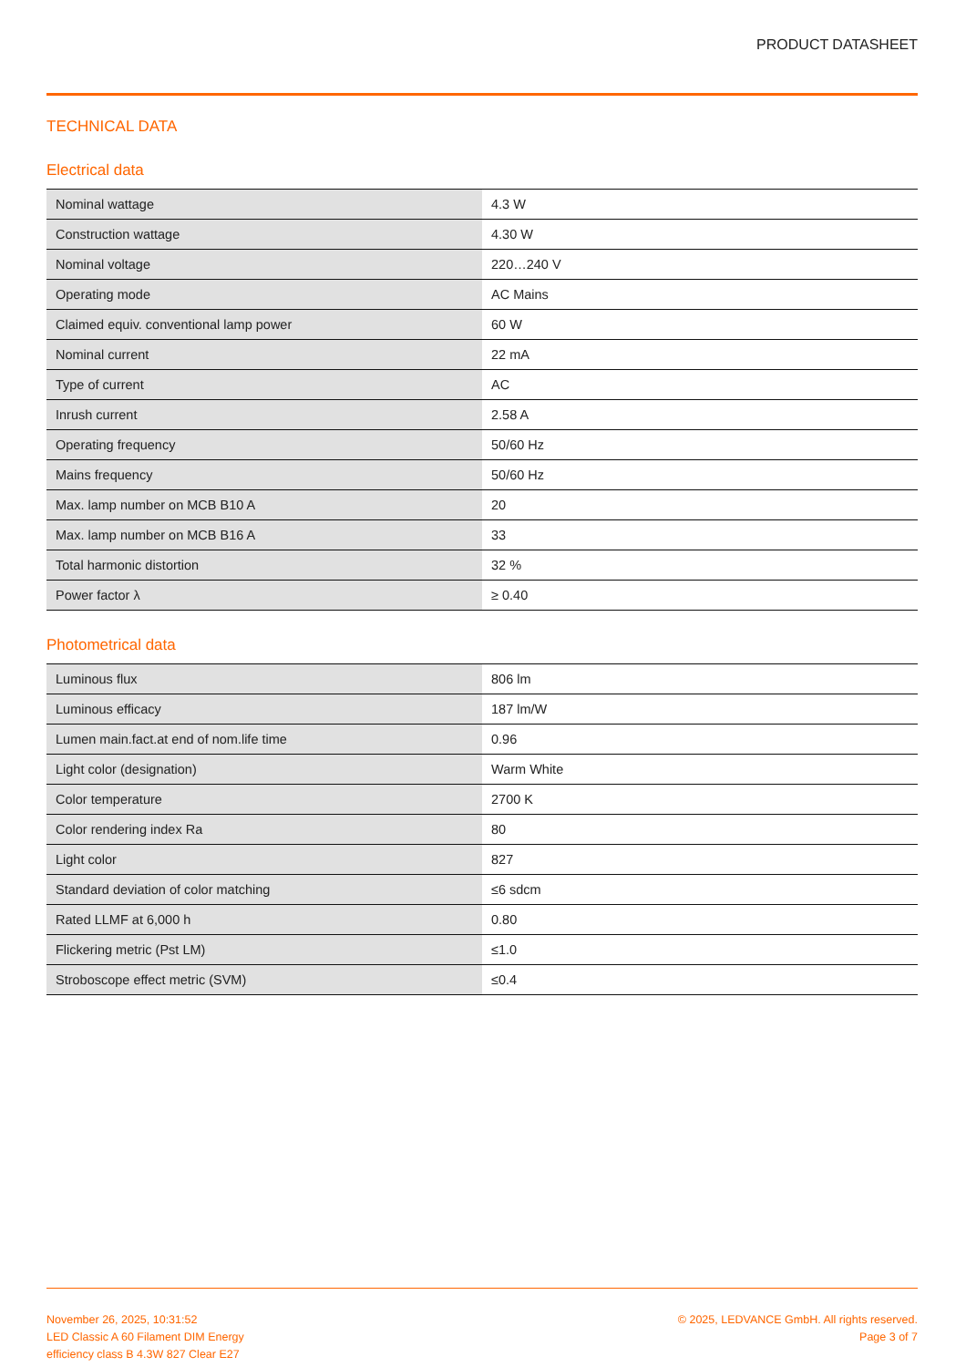PRODUCT DATASHEET
TECHNICAL DATA
Electrical data
| Nominal wattage | 4.3 W |
| Construction wattage | 4.30 W |
| Nominal voltage | 220…240 V |
| Operating mode | AC Mains |
| Claimed equiv. conventional lamp power | 60 W |
| Nominal current | 22 mA |
| Type of current | AC |
| Inrush current | 2.58 A |
| Operating frequency | 50/60 Hz |
| Mains frequency | 50/60 Hz |
| Max. lamp number on MCB B10 A | 20 |
| Max. lamp number on MCB B16 A | 33 |
| Total harmonic distortion | 32 % |
| Power factor λ | ≥ 0.40 |
Photometrical data
| Luminous flux | 806 lm |
| Luminous efficacy | 187 lm/W |
| Lumen main.fact.at end of nom.life time | 0.96 |
| Light color (designation) | Warm White |
| Color temperature | 2700 K |
| Color rendering index Ra | 80 |
| Light color | 827 |
| Standard deviation of color matching | ≤6 sdcm |
| Rated LLMF at 6,000 h | 0.80 |
| Flickering metric (Pst LM) | ≤1.0 |
| Stroboscope effect metric (SVM) | ≤0.4 |
November 26, 2025, 10:31:52
LED Classic A 60 Filament DIM Energy
efficiency class B 4.3W 827 Clear E27
© 2025, LEDVANCE GmbH. All rights reserved.
Page 3 of 7